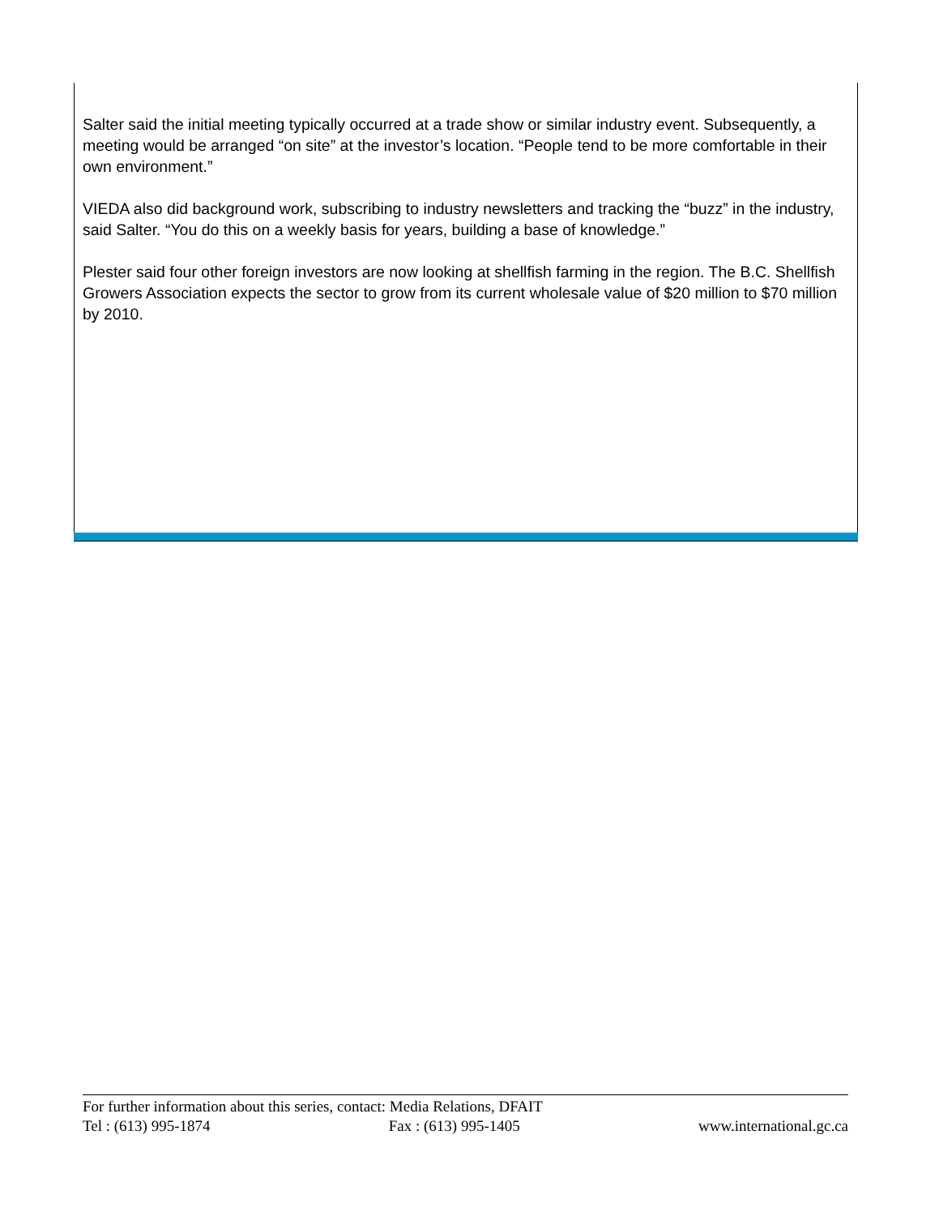Salter said the initial meeting typically occurred at a trade show or similar industry event. Subsequently, a meeting would be arranged “on site” at the investor’s location. “People tend to be more comfortable in their own environment.”
VIEDA also did background work, subscribing to industry newsletters and tracking the “buzz” in the industry, said Salter. “You do this on a weekly basis for years, building a base of knowledge.”
Plester said four other foreign investors are now looking at shellfish farming in the region. The B.C. Shellfish Growers Association expects the sector to grow from its current wholesale value of $20 million to $70 million by 2010.
For further information about this series, contact: Media Relations, DFAIT
Tel : (613) 995-1874 Fax : (613) 995-1405 www.international.gc.ca